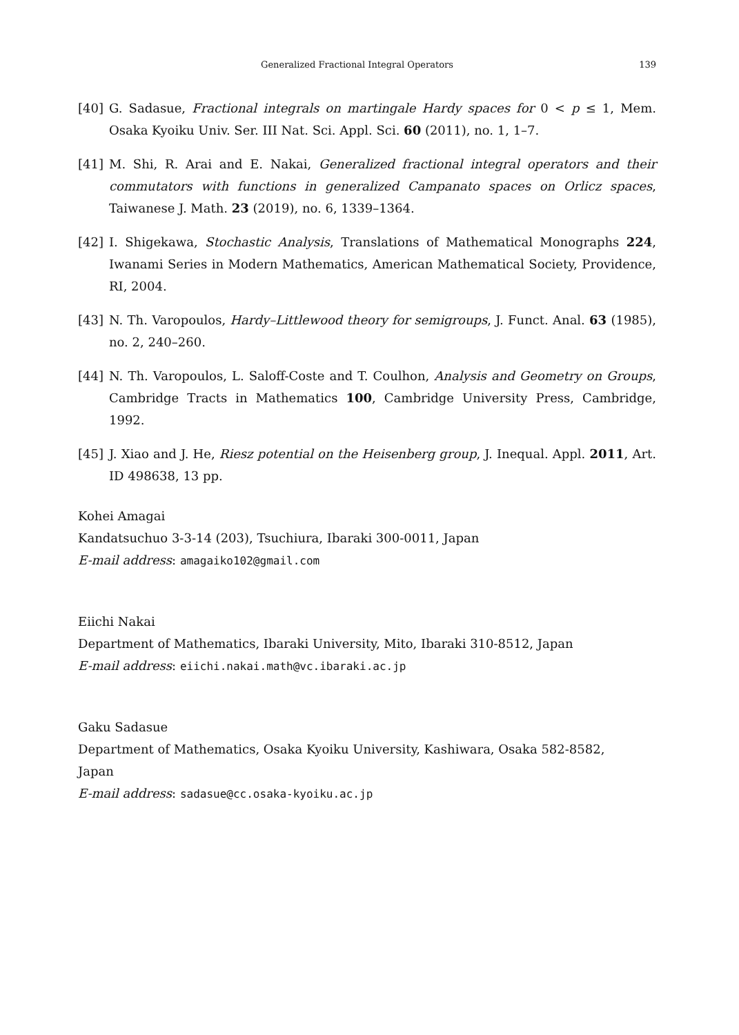Generalized Fractional Integral Operators 139
[40] G. Sadasue, Fractional integrals on martingale Hardy spaces for 0 < p ≤ 1, Mem. Osaka Kyoiku Univ. Ser. III Nat. Sci. Appl. Sci. 60 (2011), no. 1, 1–7.
[41] M. Shi, R. Arai and E. Nakai, Generalized fractional integral operators and their commutators with functions in generalized Campanato spaces on Orlicz spaces, Taiwanese J. Math. 23 (2019), no. 6, 1339–1364.
[42] I. Shigekawa, Stochastic Analysis, Translations of Mathematical Monographs 224, Iwanami Series in Modern Mathematics, American Mathematical Society, Providence, RI, 2004.
[43] N. Th. Varopoulos, Hardy–Littlewood theory for semigroups, J. Funct. Anal. 63 (1985), no. 2, 240–260.
[44] N. Th. Varopoulos, L. Saloff-Coste and T. Coulhon, Analysis and Geometry on Groups, Cambridge Tracts in Mathematics 100, Cambridge University Press, Cambridge, 1992.
[45] J. Xiao and J. He, Riesz potential on the Heisenberg group, J. Inequal. Appl. 2011, Art. ID 498638, 13 pp.
Kohei Amagai
Kandatsuchuo 3-3-14 (203), Tsuchiura, Ibaraki 300-0011, Japan
E-mail address: amagaiko102@gmail.com
Eiichi Nakai
Department of Mathematics, Ibaraki University, Mito, Ibaraki 310-8512, Japan
E-mail address: eiichi.nakai.math@vc.ibaraki.ac.jp
Gaku Sadasue
Department of Mathematics, Osaka Kyoiku University, Kashiwara, Osaka 582-8582,
Japan
E-mail address: sadasue@cc.osaka-kyoiku.ac.jp